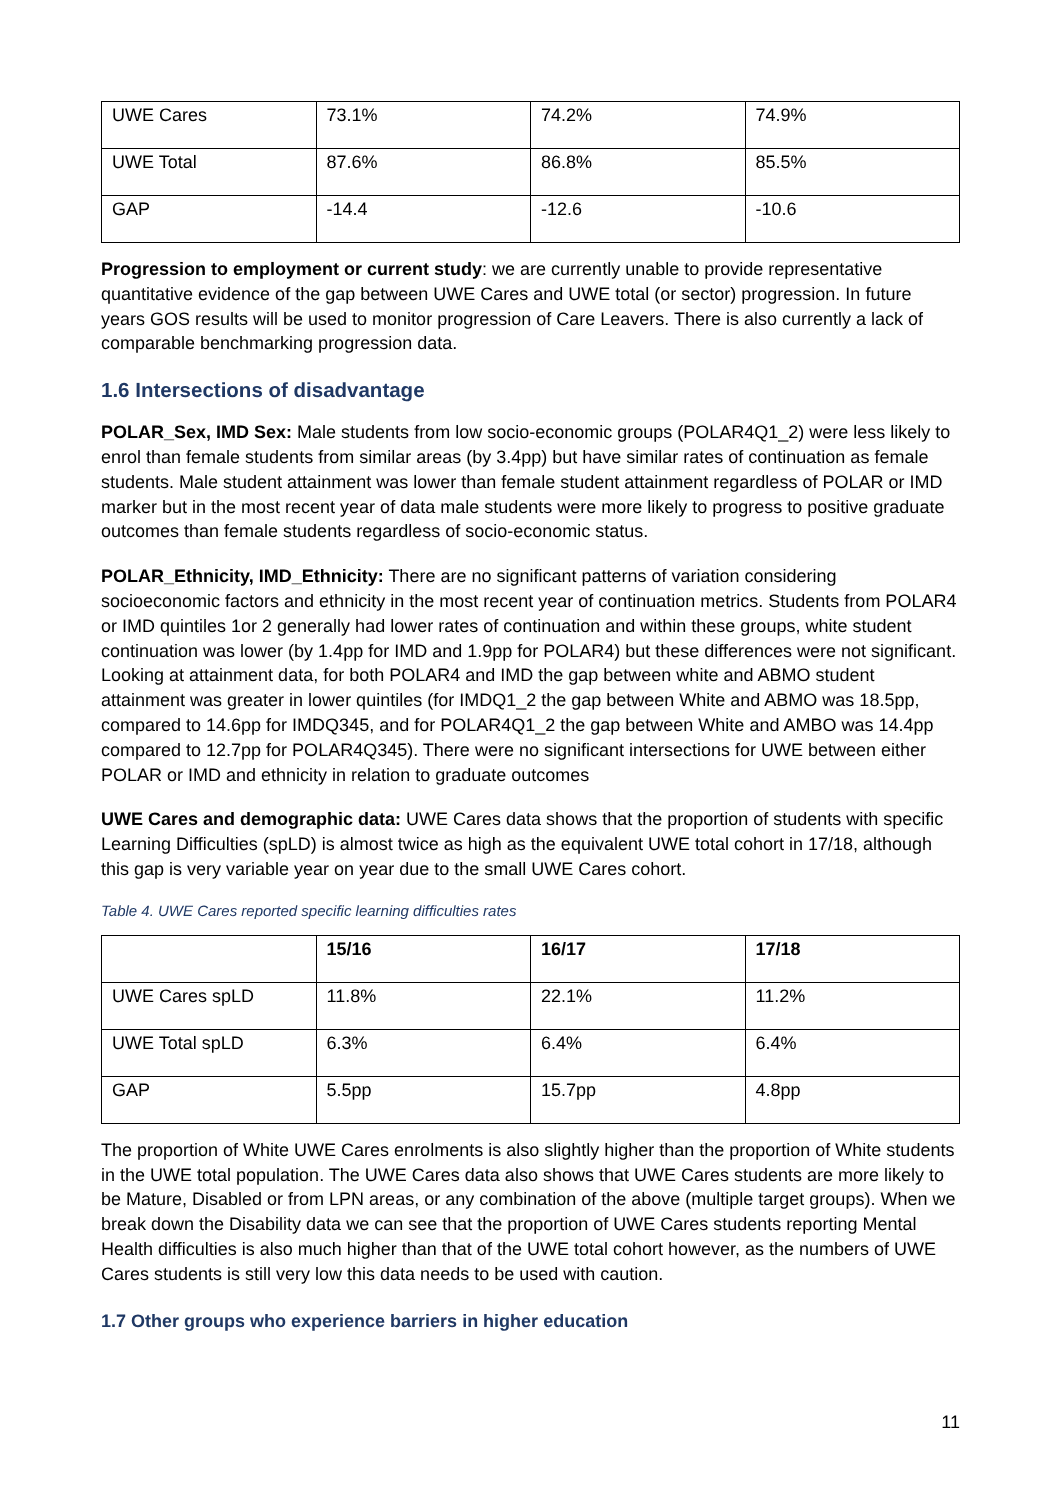| UWE Cares | 73.1% | 74.2% | 74.9% |
| UWE Total | 87.6% | 86.8% | 85.5% |
| GAP | -14.4 | -12.6 | -10.6 |
Progression to employment or current study: we are currently unable to provide representative quantitative evidence of the gap between UWE Cares and UWE total (or sector) progression. In future years GOS results will be used to monitor progression of Care Leavers. There is also currently a lack of comparable benchmarking progression data.
1.6 Intersections of disadvantage
POLAR_Sex, IMD Sex: Male students from low socio-economic groups (POLAR4Q1_2) were less likely to enrol than female students from similar areas (by 3.4pp) but have similar rates of continuation as female students. Male student attainment was lower than female student attainment regardless of POLAR or IMD marker but in the most recent year of data male students were more likely to progress to positive graduate outcomes than female students regardless of socio-economic status.
POLAR_Ethnicity, IMD_Ethnicity: There are no significant patterns of variation considering socioeconomic factors and ethnicity in the most recent year of continuation metrics. Students from POLAR4 or IMD quintiles 1or 2 generally had lower rates of continuation and within these groups, white student continuation was lower (by 1.4pp for IMD and 1.9pp for POLAR4) but these differences were not significant. Looking at attainment data, for both POLAR4 and IMD the gap between white and ABMO student attainment was greater in lower quintiles (for IMDQ1_2 the gap between White and ABMO was 18.5pp, compared to 14.6pp for IMDQ345, and for POLAR4Q1_2 the gap between White and AMBO was 14.4pp compared to 12.7pp for POLAR4Q345). There were no significant intersections for UWE between either POLAR or IMD and ethnicity in relation to graduate outcomes
UWE Cares and demographic data: UWE Cares data shows that the proportion of students with specific Learning Difficulties (spLD) is almost twice as high as the equivalent UWE total cohort in 17/18, although this gap is very variable year on year due to the small UWE Cares cohort.
Table 4. UWE Cares reported specific learning difficulties rates
| | 15/16 | 16/17 | 17/18 |
| --- | --- | --- | --- |
| UWE Cares spLD | 11.8% | 22.1% | 11.2% |
| UWE Total spLD | 6.3% | 6.4% | 6.4% |
| GAP | 5.5pp | 15.7pp | 4.8pp |
The proportion of White UWE Cares enrolments is also slightly higher than the proportion of White students in the UWE total population. The UWE Cares data also shows that UWE Cares students are more likely to be Mature, Disabled or from LPN areas, or any combination of the above (multiple target groups). When we break down the Disability data we can see that the proportion of UWE Cares students reporting Mental Health difficulties is also much higher than that of the UWE total cohort however, as the numbers of UWE Cares students is still very low this data needs to be used with caution.
1.7 Other groups who experience barriers in higher education
11